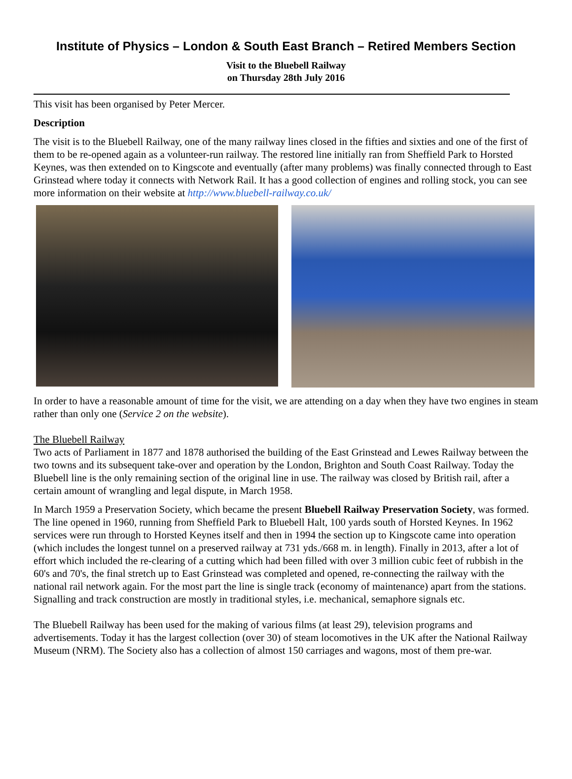Institute of Physics – London & South East Branch – Retired Members Section
Visit to the Bluebell Railway
on Thursday 28th July 2016
This visit has been organised by Peter Mercer.
Description
The visit is to the Bluebell Railway, one of the many railway lines closed in the fifties and sixties and one of the first of them to be re-opened again as a volunteer-run railway. The restored line initially ran from Sheffield Park to Horsted Keynes, was then extended on to Kingscote and eventually (after many problems) was finally connected through to East Grinstead where today it connects with Network Rail. It has a good collection of engines and rolling stock, you can see more information on their website at http://www.bluebell-railway.co.uk/
In order to have a reasonable amount of time for the visit, we are attending on a day when they have two engines in steam rather than only one (Service 2 on the website).
The Bluebell Railway
Two acts of Parliament in 1877 and 1878 authorised the building of the East Grinstead and Lewes Railway between the two towns and its subsequent take-over and operation by the London, Brighton and South Coast Railway. Today the Bluebell line is the only remaining section of the original line in use. The railway was closed by British rail, after a certain amount of wrangling and legal dispute, in March 1958.
In March 1959 a Preservation Society, which became the present Bluebell Railway Preservation Society, was formed. The line opened in 1960, running from Sheffield Park to Bluebell Halt, 100 yards south of Horsted Keynes. In 1962 services were run through to Horsted Keynes itself and then in 1994 the section up to Kingscote came into operation (which includes the longest tunnel on a preserved railway at 731 yds./668 m. in length). Finally in 2013, after a lot of effort which included the re-clearing of a cutting which had been filled with over 3 million cubic feet of rubbish in the 60's and 70's, the final stretch up to East Grinstead was completed and opened, re-connecting the railway with the national rail network again. For the most part the line is single track (economy of maintenance) apart from the stations. Signalling and track construction are mostly in traditional styles, i.e. mechanical, semaphore signals etc.
The Bluebell Railway has been used for the making of various films (at least 29), television programs and advertisements. Today it has the largest collection (over 30) of steam locomotives in the UK after the National Railway Museum (NRM). The Society also has a collection of almost 150 carriages and wagons, most of them pre-war.